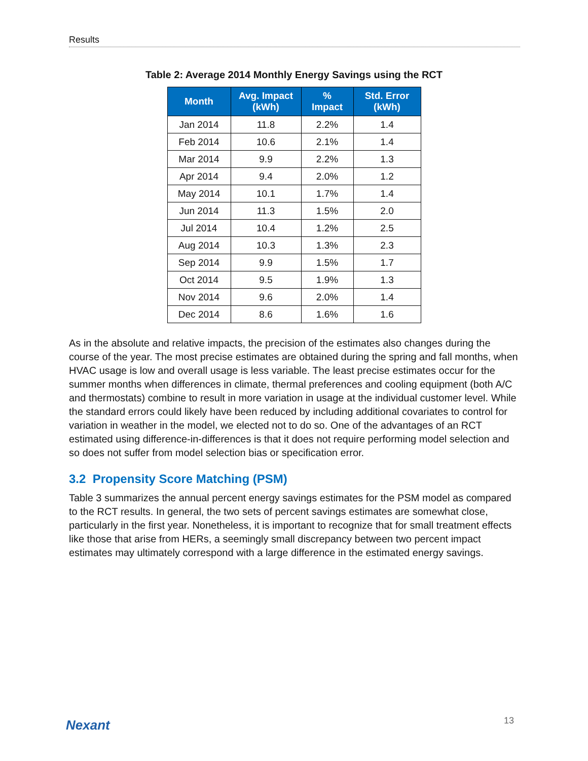Results
Table 2: Average 2014 Monthly Energy Savings using the RCT
| Month | Avg. Impact (kWh) | % Impact | Std. Error (kWh) |
| --- | --- | --- | --- |
| Jan 2014 | 11.8 | 2.2% | 1.4 |
| Feb 2014 | 10.6 | 2.1% | 1.4 |
| Mar 2014 | 9.9 | 2.2% | 1.3 |
| Apr 2014 | 9.4 | 2.0% | 1.2 |
| May 2014 | 10.1 | 1.7% | 1.4 |
| Jun 2014 | 11.3 | 1.5% | 2.0 |
| Jul 2014 | 10.4 | 1.2% | 2.5 |
| Aug 2014 | 10.3 | 1.3% | 2.3 |
| Sep 2014 | 9.9 | 1.5% | 1.7 |
| Oct 2014 | 9.5 | 1.9% | 1.3 |
| Nov 2014 | 9.6 | 2.0% | 1.4 |
| Dec 2014 | 8.6 | 1.6% | 1.6 |
As in the absolute and relative impacts, the precision of the estimates also changes during the course of the year. The most precise estimates are obtained during the spring and fall months, when HVAC usage is low and overall usage is less variable. The least precise estimates occur for the summer months when differences in climate, thermal preferences and cooling equipment (both A/C and thermostats) combine to result in more variation in usage at the individual customer level. While the standard errors could likely have been reduced by including additional covariates to control for variation in weather in the model, we elected not to do so. One of the advantages of an RCT estimated using difference-in-differences is that it does not require performing model selection and so does not suffer from model selection bias or specification error.
3.2 Propensity Score Matching (PSM)
Table 3 summarizes the annual percent energy savings estimates for the PSM model as compared to the RCT results. In general, the two sets of percent savings estimates are somewhat close, particularly in the first year. Nonetheless, it is important to recognize that for small treatment effects like those that arise from HERs, a seemingly small discrepancy between two percent impact estimates may ultimately correspond with a large difference in the estimated energy savings.
Nexant 13